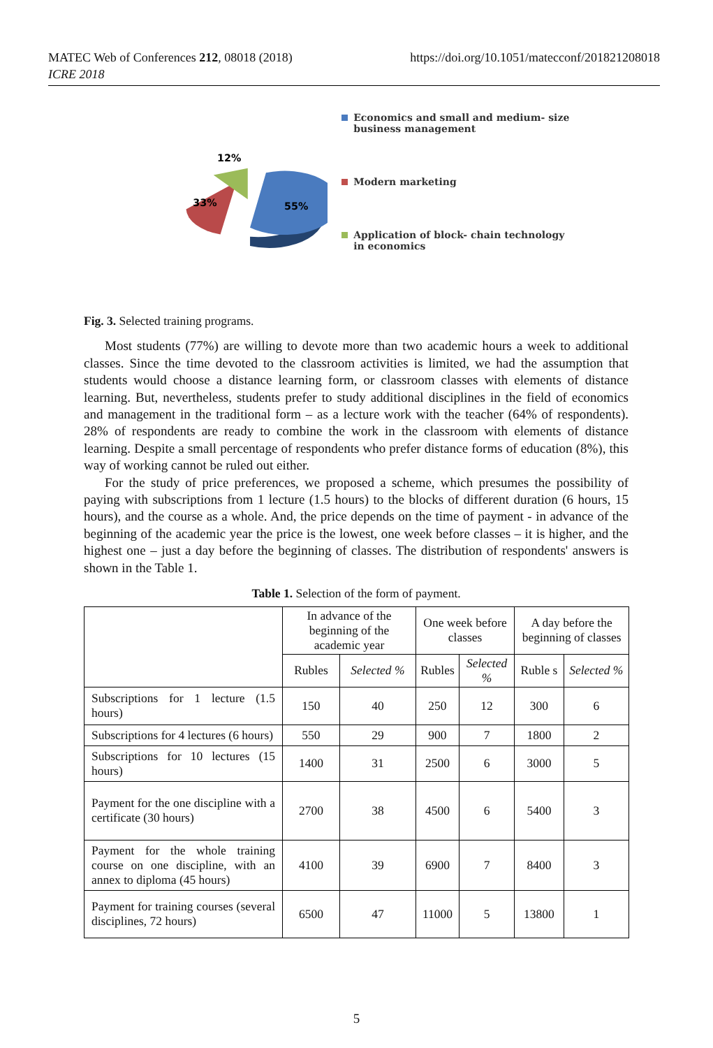MATEC Web of Conferences 212, 08018 (2018)
ICRE 2018
https://doi.org/10.1051/matecconf/201821208018
12%
33%
55%
Economics and small and medium- size business management
Modern marketing
Application of block- chain technology in economics
Fig. 3. Selected training programs.
Most students (77%) are willing to devote more than two academic hours a week to additional classes. Since the time devoted to the classroom activities is limited, we had the assumption that students would choose a distance learning form, or classroom classes with elements of distance learning. But, nevertheless, students prefer to study additional disciplines in the field of economics and management in the traditional form – as a lecture work with the teacher (64% of respondents). 28% of respondents are ready to combine the work in the classroom with elements of distance learning. Despite a small percentage of respondents who prefer distance forms of education (8%), this way of working cannot be ruled out either.
For the study of price preferences, we proposed a scheme, which presumes the possibility of paying with subscriptions from 1 lecture (1.5 hours) to the blocks of different duration (6 hours, 15 hours), and the course as a whole. And, the price depends on the time of payment - in advance of the beginning of the academic year the price is the lowest, one week before classes – it is higher, and the highest one – just a day before the beginning of classes. The distribution of respondents' answers is shown in the Table 1.
Table 1. Selection of the form of payment.
| | In advance of the beginning of the academic year | | One week before classes | | A day before the beginning of classes | |
| --- | --- | --- | --- | --- | --- | --- |
| | Rubles | Selected % | Rubles | Selected % | Ruble s | Selected % |
| Subscriptions for 1 lecture (1.5 hours) | 150 | 40 | 250 | 12 | 300 | 6 |
| Subscriptions for 4 lectures (6 hours) | 550 | 29 | 900 | 7 | 1800 | 2 |
| Subscriptions for 10 lectures (15 hours) | 1400 | 31 | 2500 | 6 | 3000 | 5 |
| Payment for the one discipline with a certificate (30 hours) | 2700 | 38 | 4500 | 6 | 5400 | 3 |
| Payment for the whole training course on one discipline, with an annex to diploma (45 hours) | 4100 | 39 | 6900 | 7 | 8400 | 3 |
| Payment for training courses (several disciplines, 72 hours) | 6500 | 47 | 11000 | 5 | 13800 | 1 |
5